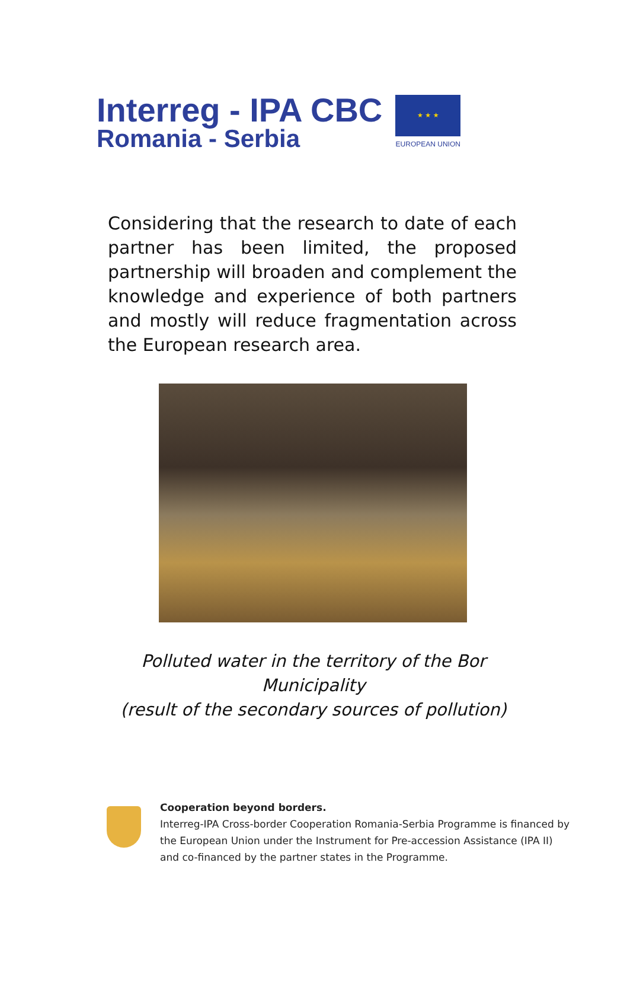Interreg - IPA CBC
Romania - Serbia
★ ★ ★
EUROPEAN UNION
Considering that the research to date of each partner has been limited, the proposed partnership will broaden and complement the knowledge and experience of both partners and mostly will reduce fragmentation across the European research area.
Polluted water in the territory of the Bor
Municipality
(result of the secondary sources of pollution)
Cooperation beyond borders.
Interreg-IPA Cross-border Cooperation Romania-Serbia Programme is financed by the European Union under the Instrument for Pre-accession Assistance (IPA II) and co-financed by the partner states in the Programme.